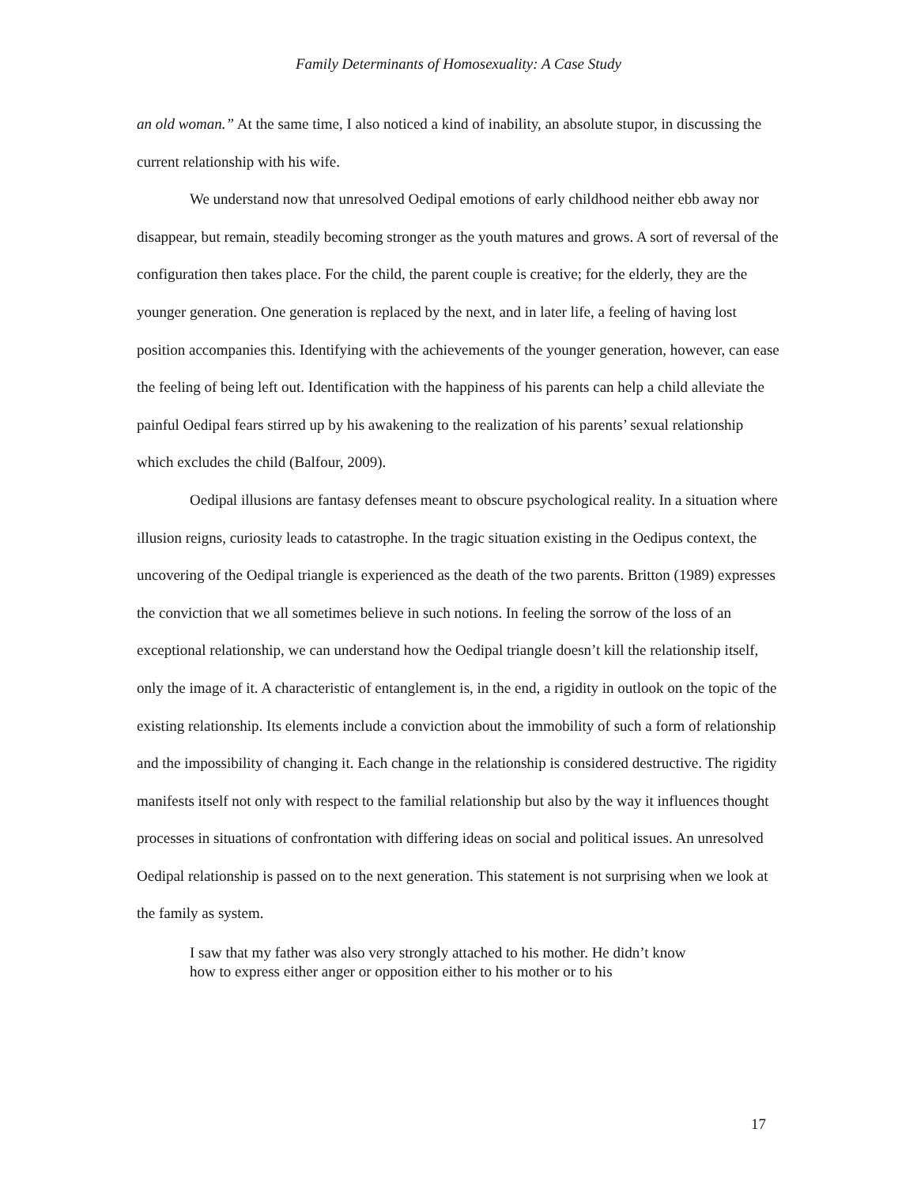Family Determinants of Homosexuality: A Case Study
an old woman.” At the same time, I also noticed a kind of inability, an absolute stupor, in discussing the current relationship with his wife.
We understand now that unresolved Oedipal emotions of early childhood neither ebb away nor disappear, but remain, steadily becoming stronger as the youth matures and grows. A sort of reversal of the configuration then takes place. For the child, the parent couple is creative; for the elderly, they are the younger generation. One generation is replaced by the next, and in later life, a feeling of having lost position accompanies this. Identifying with the achievements of the younger generation, however, can ease the feeling of being left out. Identification with the happiness of his parents can help a child alleviate the painful Oedipal fears stirred up by his awakening to the realization of his parents’ sexual relationship which excludes the child (Balfour, 2009).
Oedipal illusions are fantasy defenses meant to obscure psychological reality. In a situation where illusion reigns, curiosity leads to catastrophe. In the tragic situation existing in the Oedipus context, the uncovering of the Oedipal triangle is experienced as the death of the two parents. Britton (1989) expresses the conviction that we all sometimes believe in such notions. In feeling the sorrow of the loss of an exceptional relationship, we can understand how the Oedipal triangle doesn’t kill the relationship itself, only the image of it. A characteristic of entanglement is, in the end, a rigidity in outlook on the topic of the existing relationship. Its elements include a conviction about the immobility of such a form of relationship and the impossibility of changing it. Each change in the relationship is considered destructive. The rigidity manifests itself not only with respect to the familial relationship but also by the way it influences thought processes in situations of confrontation with differing ideas on social and political issues. An unresolved Oedipal relationship is passed on to the next generation. This statement is not surprising when we look at the family as system.
I saw that my father was also very strongly attached to his mother. He didn’t know how to express either anger or opposition either to his mother or to his
17